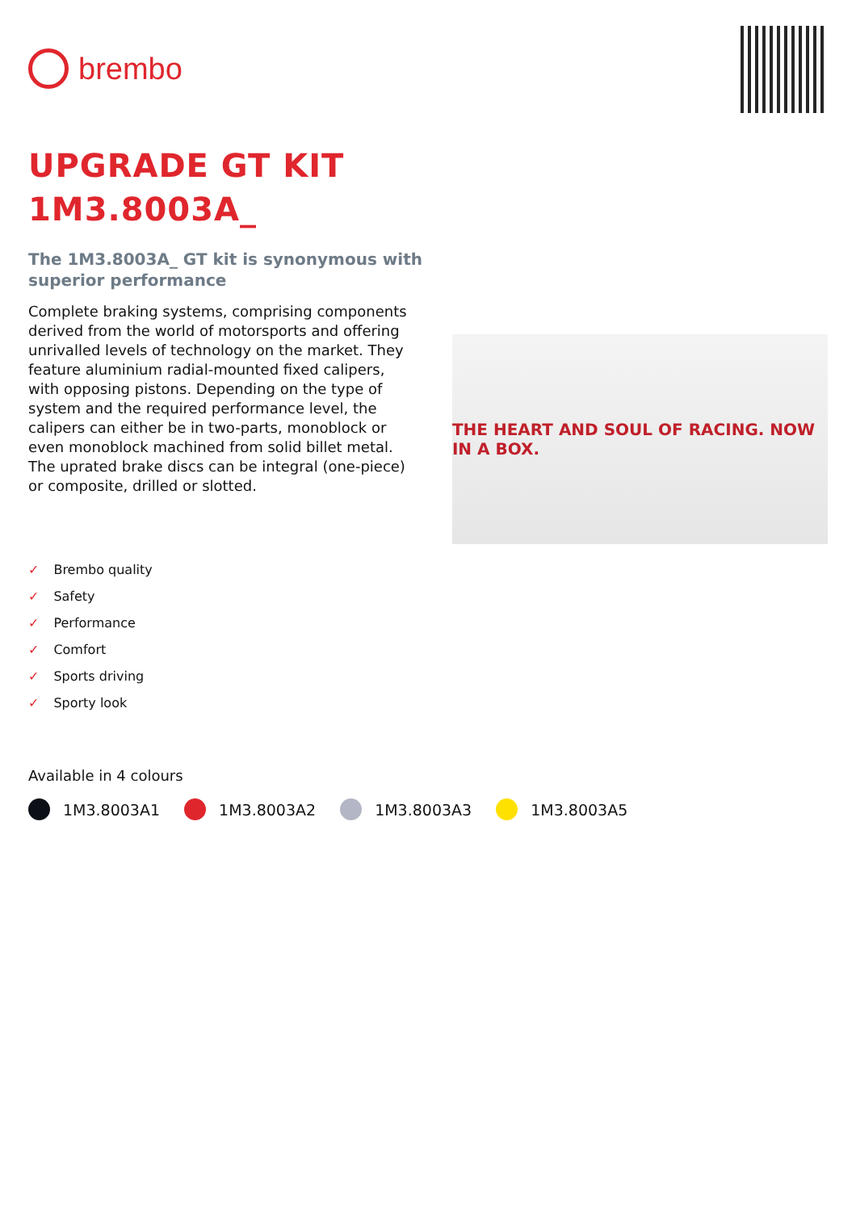brembo
UPGRADE GT KIT
1M3.8003A_
The 1M3.8003A_ GT kit is synonymous with superior performance
Complete braking systems, comprising components derived from the world of motorsports and offering unrivalled levels of technology on the market. They feature aluminium radial-mounted fixed calipers, with opposing pistons. Depending on the type of system and the required performance level, the calipers can either be in two-parts, monoblock or even monoblock machined from solid billet metal. The uprated brake discs can be integral (one-piece) or composite, drilled or slotted.
THE HEART AND SOUL OF RACING. NOW IN A BOX.
✓ Brembo quality
✓ Safety
✓ Performance
✓ Comfort
✓ Sports driving
✓ Sporty look
Available in 4 colours
1M3.8003A1 1M3.8003A2 1M3.8003A3 1M3.8003A5